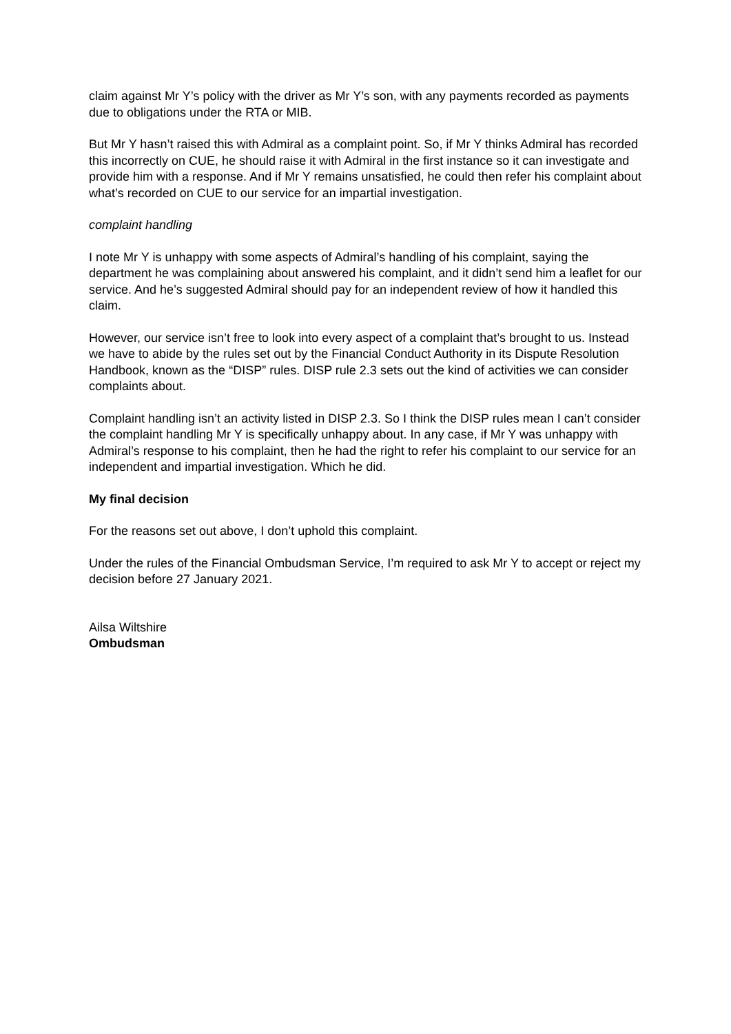claim against Mr Y’s policy with the driver as Mr Y’s son, with any payments recorded as payments due to obligations under the RTA or MIB.
But Mr Y hasn’t raised this with Admiral as a complaint point. So, if Mr Y thinks Admiral has recorded this incorrectly on CUE, he should raise it with Admiral in the first instance so it can investigate and provide him with a response. And if Mr Y remains unsatisfied, he could then refer his complaint about what’s recorded on CUE to our service for an impartial investigation.
complaint handling
I note Mr Y is unhappy with some aspects of Admiral’s handling of his complaint, saying the department he was complaining about answered his complaint, and it didn’t send him a leaflet for our service. And he’s suggested Admiral should pay for an independent review of how it handled this claim.
However, our service isn’t free to look into every aspect of a complaint that’s brought to us. Instead we have to abide by the rules set out by the Financial Conduct Authority in its Dispute Resolution Handbook, known as the “DISP” rules. DISP rule 2.3 sets out the kind of activities we can consider complaints about.
Complaint handling isn’t an activity listed in DISP 2.3. So I think the DISP rules mean I can’t consider the complaint handling Mr Y is specifically unhappy about. In any case, if Mr Y was unhappy with Admiral’s response to his complaint, then he had the right to refer his complaint to our service for an independent and impartial investigation. Which he did.
My final decision
For the reasons set out above, I don’t uphold this complaint.
Under the rules of the Financial Ombudsman Service, I’m required to ask Mr Y to accept or reject my decision before 27 January 2021.
Ailsa Wiltshire
Ombudsman